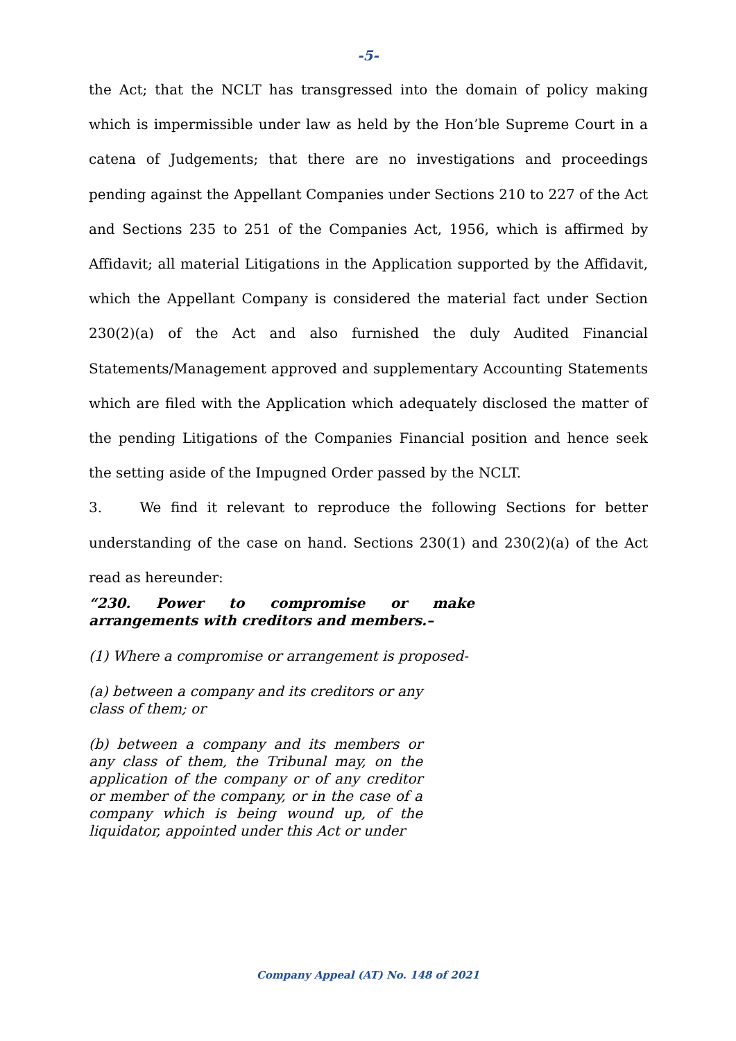-5-
the Act; that the NCLT has transgressed into the domain of policy making which is impermissible under law as held by the Hon’ble Supreme Court in a catena of Judgements; that there are no investigations and proceedings pending against the Appellant Companies under Sections 210 to 227 of the Act and Sections 235 to 251 of the Companies Act, 1956, which is affirmed by Affidavit; all material Litigations in the Application supported by the Affidavit, which the Appellant Company is considered the material fact under Section 230(2)(a) of the Act and also furnished the duly Audited Financial Statements/Management approved and supplementary Accounting Statements which are filed with the Application which adequately disclosed the matter of the pending Litigations of the Companies Financial position and hence seek the setting aside of the Impugned Order passed by the NCLT.
3. We find it relevant to reproduce the following Sections for better understanding of the case on hand. Sections 230(1) and 230(2)(a) of the Act read as hereunder:
“230. Power to compromise or make arrangements with creditors and members.–
(1) Where a compromise or arrangement is proposed-
(a) between a company and its creditors or any class of them; or
(b) between a company and its members or any class of them, the Tribunal may, on the application of the company or of any creditor or member of the company, or in the case of a company which is being wound up, of the liquidator, appointed under this Act or under
Company Appeal (AT) No. 148 of 2021